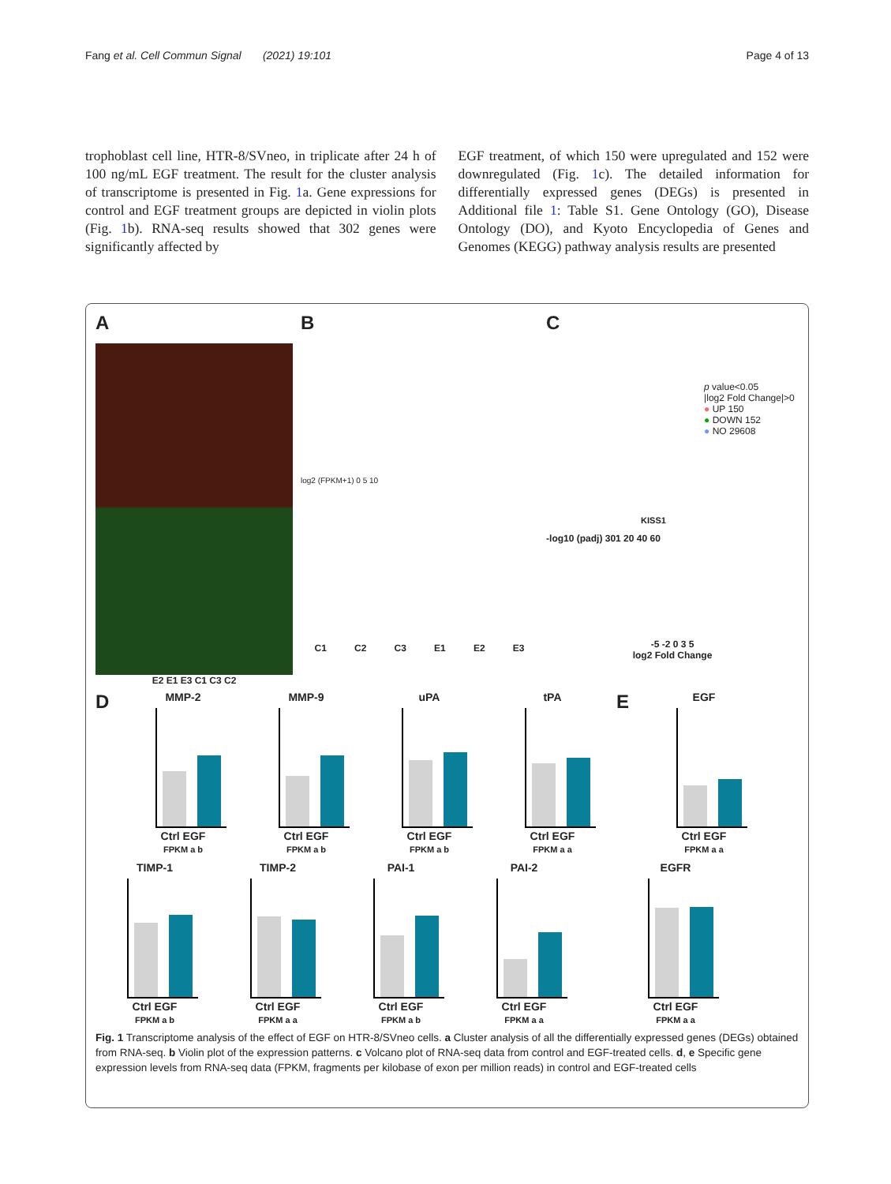Fang et al. Cell Commun Signal (2021) 19:101 Page 4 of 13
trophoblast cell line, HTR-8/SVneo, in triplicate after 24 h of 100 ng/mL EGF treatment. The result for the cluster analysis of transcriptome is presented in Fig. 1a. Gene expressions for control and EGF treatment groups are depicted in violin plots (Fig. 1b). RNA-seq results showed that 302 genes were significantly affected by
EGF treatment, of which 150 were upregulated and 152 were downregulated (Fig. 1c). The detailed information for differentially expressed genes (DEGs) is presented in Additional file 1: Table S1. Gene Ontology (GO), Disease Ontology (DO), and Kyoto Encyclopedia of Genes and Genomes (KEGG) pathway analysis results are presented
A
E2 E1 E3 C1 C3 C2
B
log2 (FPKM+1) 0 5 10
C1 C2 C3 E1 E2 E3
C
p value<0.05
|log2 Fold Change|>0
● UP 150
● DOWN 152
● NO 29608
KISS1
-log10 (padj) 301 20 40 60
-5 -2 0 3 5
log2 Fold Change
D
MMP-2
Ctrl EGF
FPKM a b
MMP-9
Ctrl EGF
FPKM a b
uPA
Ctrl EGF
FPKM a b
tPA
Ctrl EGF
FPKM a a
E
EGF
Ctrl EGF
FPKM a a
TIMP-1
Ctrl EGF
FPKM a b
TIMP-2
Ctrl EGF
FPKM a a
PAI-1
Ctrl EGF
FPKM a b
PAI-2
Ctrl EGF
FPKM a a
EGFR
Ctrl EGF
FPKM a a
Fig. 1 Transcriptome analysis of the effect of EGF on HTR-8/SVneo cells. a Cluster analysis of all the differentially expressed genes (DEGs) obtained from RNA-seq. b Violin plot of the expression patterns. c Volcano plot of RNA-seq data from control and EGF-treated cells. d, e Specific gene expression levels from RNA-seq data (FPKM, fragments per kilobase of exon per million reads) in control and EGF-treated cells